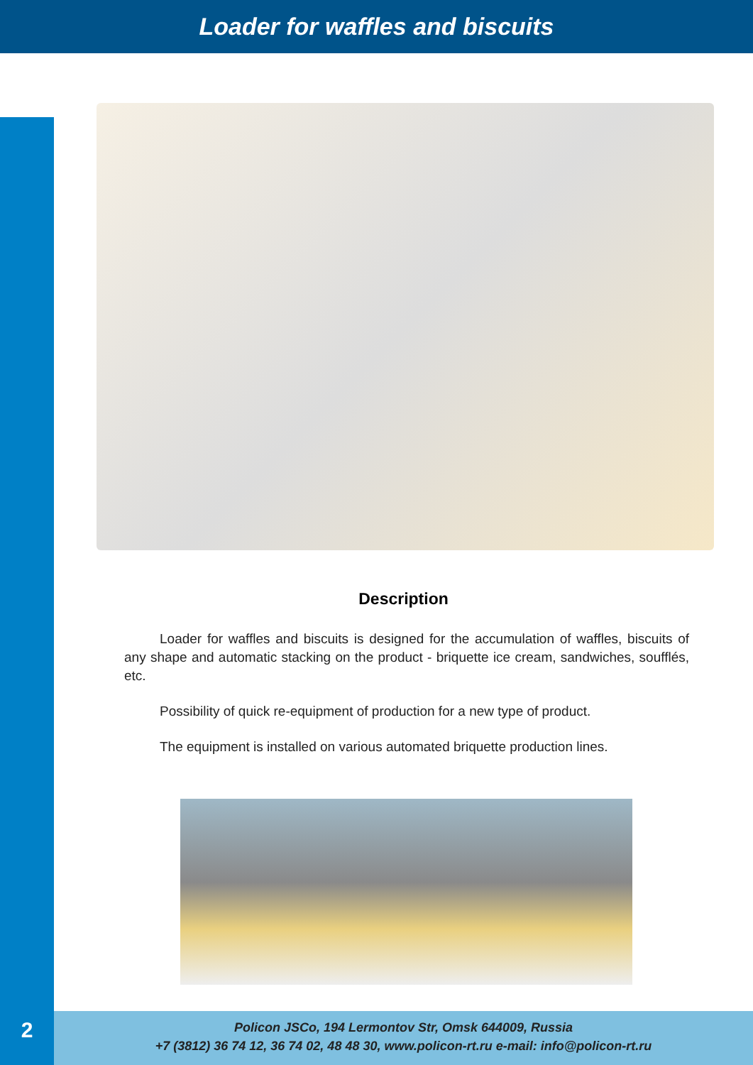Loader for waffles and biscuits
Description
Loader for waffles and biscuits is designed for the accumulation of waffles, biscuits of any shape and automatic stacking on the product - briquette ice cream, sandwiches, soufflés, etc.
Possibility of quick re-equipment of production for a new type of product.
The equipment is installed on various automated briquette production lines.
2
Policon JSCo, 194 Lermontov Str, Omsk 644009, Russia
+7 (3812) 36 74 12, 36 74 02, 48 48 30, www.policon-rt.ru e-mail: info@policon-rt.ru